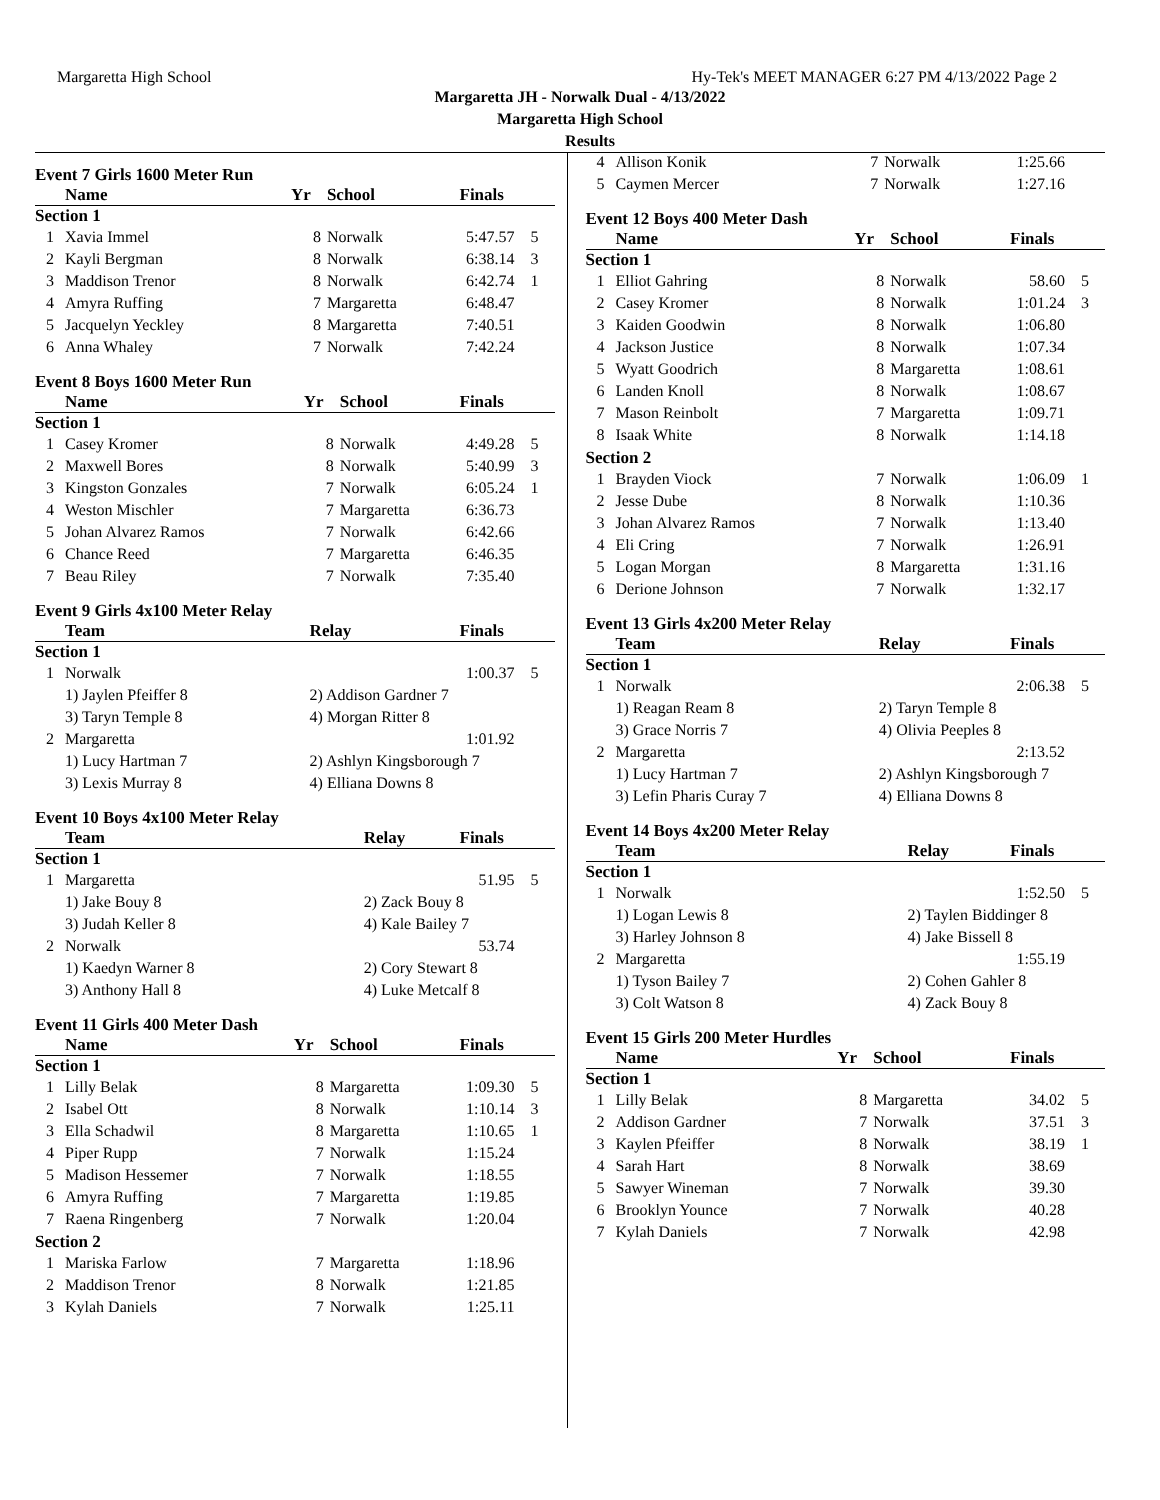Margaretta High School Hy-Tek's MEET MANAGER 6:27 PM 4/13/2022 Page 2
Margaretta JH - Norwalk Dual - 4/13/2022
Margaretta High School
Results
Event 7 Girls 1600 Meter Run
| | Name | Yr | School | Finals | |
| --- | --- | --- | --- | --- | --- |
| Section 1 | | | | | |
| 1 | Xavia Immel | 8 | Norwalk | 5:47.57 | 5 |
| 2 | Kayli Bergman | 8 | Norwalk | 6:38.14 | 3 |
| 3 | Maddison Trenor | 8 | Norwalk | 6:42.74 | 1 |
| 4 | Amyra Ruffing | 7 | Margaretta | 6:48.47 | |
| 5 | Jacquelyn Yeckley | 8 | Margaretta | 7:40.51 | |
| 6 | Anna Whaley | 7 | Norwalk | 7:42.24 | |
Event 8 Boys 1600 Meter Run
| | Name | Yr | School | Finals | |
| --- | --- | --- | --- | --- | --- |
| Section 1 | | | | | |
| 1 | Casey Kromer | 8 | Norwalk | 4:49.28 | 5 |
| 2 | Maxwell Bores | 8 | Norwalk | 5:40.99 | 3 |
| 3 | Kingston Gonzales | 7 | Norwalk | 6:05.24 | 1 |
| 4 | Weston Mischler | 7 | Margaretta | 6:36.73 | |
| 5 | Johan Alvarez Ramos | 7 | Norwalk | 6:42.66 | |
| 6 | Chance Reed | 7 | Margaretta | 6:46.35 | |
| 7 | Beau Riley | 7 | Norwalk | 7:35.40 | |
Event 9 Girls 4x100 Meter Relay
| | Team | Relay | Finals | |
| --- | --- | --- | --- | --- |
| Section 1 | | | | |
| 1 | Norwalk | | 1:00.37 | 5 |
| | 1) Jaylen Pfeiffer 8 | 2) Addison Gardner 7 | | |
| | 3) Taryn Temple 8 | 4) Morgan Ritter 8 | | |
| 2 | Margaretta | | 1:01.92 | |
| | 1) Lucy Hartman 7 | 2) Ashlyn Kingsborough 7 | | |
| | 3) Lexis Murray 8 | 4) Elliana Downs 8 | | |
Event 10 Boys 4x100 Meter Relay
| | Team | Relay | Finals | |
| --- | --- | --- | --- | --- |
| Section 1 | | | | |
| 1 | Margaretta | | 51.95 | 5 |
| | 1) Jake Bouy 8 | 2) Zack Bouy 8 | | |
| | 3) Judah Keller 8 | 4) Kale Bailey 7 | | |
| 2 | Norwalk | | 53.74 | |
| | 1) Kaedyn Warner 8 | 2) Cory Stewart 8 | | |
| | 3) Anthony Hall 8 | 4) Luke Metcalf 8 | | |
Event 11 Girls 400 Meter Dash
| | Name | Yr | School | Finals | |
| --- | --- | --- | --- | --- | --- |
| Section 1 | | | | | |
| 1 | Lilly Belak | 8 | Margaretta | 1:09.30 | 5 |
| 2 | Isabel Ott | 8 | Norwalk | 1:10.14 | 3 |
| 3 | Ella Schadwil | 8 | Margaretta | 1:10.65 | 1 |
| 4 | Piper Rupp | 7 | Norwalk | 1:15.24 | |
| 5 | Madison Hessemer | 7 | Norwalk | 1:18.55 | |
| 6 | Amyra Ruffing | 7 | Margaretta | 1:19.85 | |
| 7 | Raena Ringenberg | 7 | Norwalk | 1:20.04 | |
| Section 2 | | | | | |
| 1 | Mariska Farlow | 7 | Margaretta | 1:18.96 | |
| 2 | Maddison Trenor | 8 | Norwalk | 1:21.85 | |
| 3 | Kylah Daniels | 7 | Norwalk | 1:25.11 | |
| 4 | Allison Konik | 7 | Norwalk | 1:25.66 | |
| 5 | Caymen Mercer | 7 | Norwalk | 1:27.16 | |
Event 12 Boys 400 Meter Dash
| | Name | Yr | School | Finals | |
| --- | --- | --- | --- | --- | --- |
| Section 1 | | | | | |
| 1 | Elliot Gahring | 8 | Norwalk | 58.60 | 5 |
| 2 | Casey Kromer | 8 | Norwalk | 1:01.24 | 3 |
| 3 | Kaiden Goodwin | 8 | Norwalk | 1:06.80 | |
| 4 | Jackson Justice | 8 | Norwalk | 1:07.34 | |
| 5 | Wyatt Goodrich | 8 | Margaretta | 1:08.61 | |
| 6 | Landen Knoll | 8 | Norwalk | 1:08.67 | |
| 7 | Mason Reinbolt | 7 | Margaretta | 1:09.71 | |
| 8 | Isaak White | 8 | Norwalk | 1:14.18 | |
| Section 2 | | | | | |
| 1 | Brayden Viock | 7 | Norwalk | 1:06.09 | 1 |
| 2 | Jesse Dube | 8 | Norwalk | 1:10.36 | |
| 3 | Johan Alvarez Ramos | 7 | Norwalk | 1:13.40 | |
| 4 | Eli Cring | 7 | Norwalk | 1:26.91 | |
| 5 | Logan Morgan | 8 | Margaretta | 1:31.16 | |
| 6 | Derione Johnson | 7 | Norwalk | 1:32.17 | |
Event 13 Girls 4x200 Meter Relay
| | Team | Relay | Finals | |
| --- | --- | --- | --- | --- |
| Section 1 | | | | |
| 1 | Norwalk | | 2:06.38 | 5 |
| | 1) Reagan Ream 8 | 2) Taryn Temple 8 | | |
| | 3) Grace Norris 7 | 4) Olivia Peeples 8 | | |
| 2 | Margaretta | | 2:13.52 | |
| | 1) Lucy Hartman 7 | 2) Ashlyn Kingsborough 7 | | |
| | 3) Lefin Pharis Curay 7 | 4) Elliana Downs 8 | | |
Event 14 Boys 4x200 Meter Relay
| | Team | Relay | Finals | |
| --- | --- | --- | --- | --- |
| Section 1 | | | | |
| 1 | Norwalk | | 1:52.50 | 5 |
| | 1) Logan Lewis 8 | 2) Taylen Biddinger 8 | | |
| | 3) Harley Johnson 8 | 4) Jake Bissell 8 | | |
| 2 | Margaretta | | 1:55.19 | |
| | 1) Tyson Bailey 7 | 2) Cohen Gahler 8 | | |
| | 3) Colt Watson 8 | 4) Zack Bouy 8 | | |
Event 15 Girls 200 Meter Hurdles
| | Name | Yr | School | Finals | |
| --- | --- | --- | --- | --- | --- |
| Section 1 | | | | | |
| 1 | Lilly Belak | 8 | Margaretta | 34.02 | 5 |
| 2 | Addison Gardner | 7 | Norwalk | 37.51 | 3 |
| 3 | Kaylen Pfeiffer | 8 | Norwalk | 38.19 | 1 |
| 4 | Sarah Hart | 8 | Norwalk | 38.69 | |
| 5 | Sawyer Wineman | 7 | Norwalk | 39.30 | |
| 6 | Brooklyn Younce | 7 | Norwalk | 40.28 | |
| 7 | Kylah Daniels | 7 | Norwalk | 42.98 | |